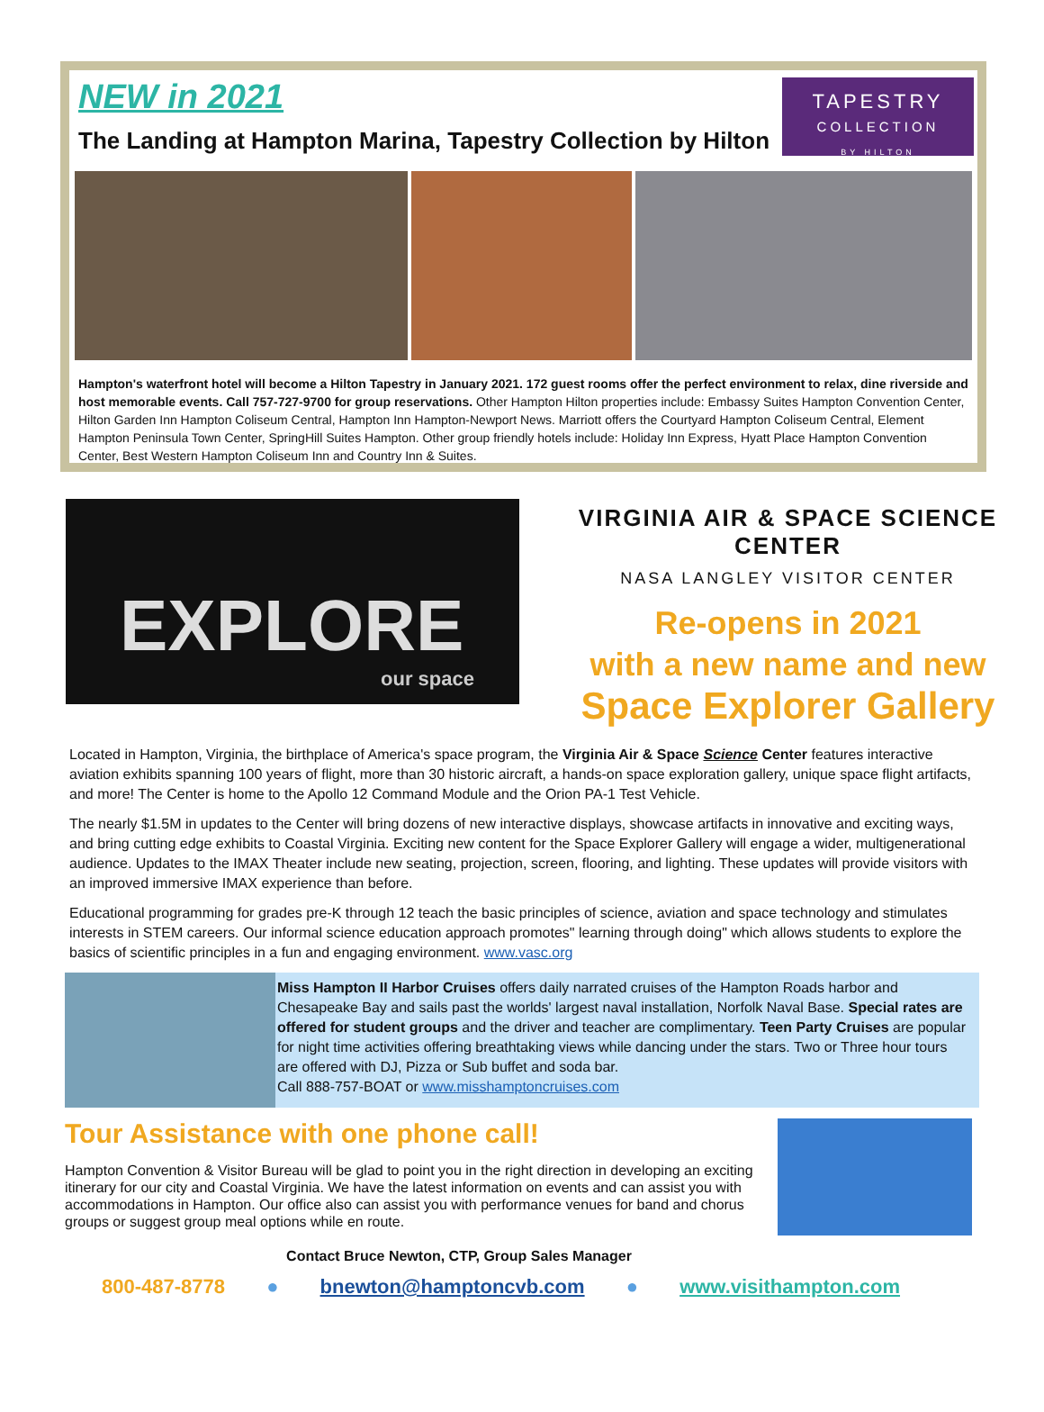NEW in 2021
The Landing at Hampton Marina, Tapestry Collection by Hilton
TAPESTRY
COLLECTION
BY HILTON
Hampton's waterfront hotel will become a Hilton Tapestry in January 2021. 172 guest rooms offer the perfect environment to relax, dine riverside and host memorable events. Call 757-727-9700 for group reservations. Other Hampton Hilton properties include: Embassy Suites Hampton Convention Center, Hilton Garden Inn Hampton Coliseum Central, Hampton Inn Hampton-Newport News. Marriott offers the Courtyard Hampton Coliseum Central, Element Hampton Peninsula Town Center, SpringHill Suites Hampton. Other group friendly hotels include: Holiday Inn Express, Hyatt Place Hampton Convention Center, Best Western Hampton Coliseum Inn and Country Inn & Suites.
EXPLORE
our space
VIRGINIA AIR & SPACE SCIENCE CENTER
NASA LANGLEY VISITOR CENTER
Re-opens in 2021
with a new name and new
Space Explorer Gallery
Located in Hampton, Virginia, the birthplace of America's space program, the Virginia Air & Space Science Center features interactive aviation exhibits spanning 100 years of flight, more than 30 historic aircraft, a hands-on space exploration gallery, unique space flight artifacts, and more! The Center is home to the Apollo 12 Command Module and the Orion PA-1 Test Vehicle.
The nearly $1.5M in updates to the Center will bring dozens of new interactive displays, showcase artifacts in innovative and exciting ways, and bring cutting edge exhibits to Coastal Virginia. Exciting new content for the Space Explorer Gallery will engage a wider, multigenerational audience. Updates to the IMAX Theater include new seating, projection, screen, flooring, and lighting. These updates will provide visitors with an improved immersive IMAX experience than before.
Educational programming for grades pre-K through 12 teach the basic principles of science, aviation and space technology and stimulates interests in STEM careers. Our informal science education approach promotes" learning through doing" which allows students to explore the basics of scientific principles in a fun and engaging environment. www.vasc.org
Miss Hampton II Harbor Cruises offers daily narrated cruises of the Hampton Roads harbor and Chesapeake Bay and sails past the worlds' largest naval installation, Norfolk Naval Base. Special rates are offered for student groups and the driver and teacher are complimentary. Teen Party Cruises are popular for night time activities offering breathtaking views while dancing under the stars. Two or Three hour tours are offered with DJ, Pizza or Sub buffet and soda bar.
Call 888-757-BOAT or www.misshamptoncruises.com
Tour Assistance with one phone call!
Hampton Convention & Visitor Bureau will be glad to point you in the right direction in developing an exciting itinerary for our city and Coastal Virginia. We have the latest information on events and can assist you with accommodations in Hampton. Our office also can assist you with performance venues for band and chorus groups or suggest group meal options while en route.
Contact Bruce Newton, CTP, Group Sales Manager
800-487-8778 ● bnewton@hamptoncvb.com ● www.visithampton.com